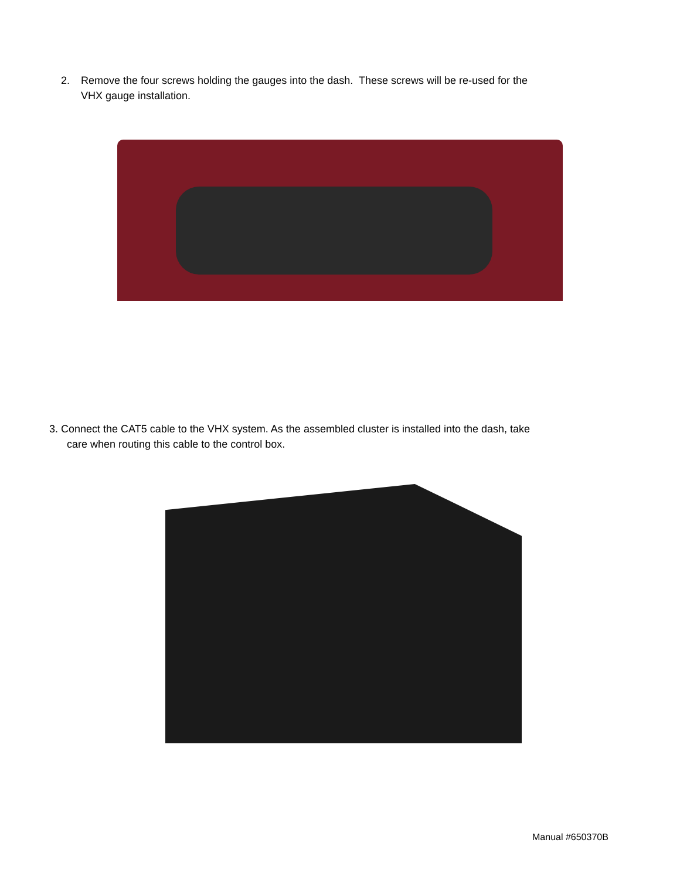2. Remove the four screws holding the gauges into the dash. These screws will be re-used for the
VHX gauge installation.
3. Connect the CAT5 cable to the VHX system. As the assembled cluster is installed into the dash, take
care when routing this cable to the control box.
Manual #650370B